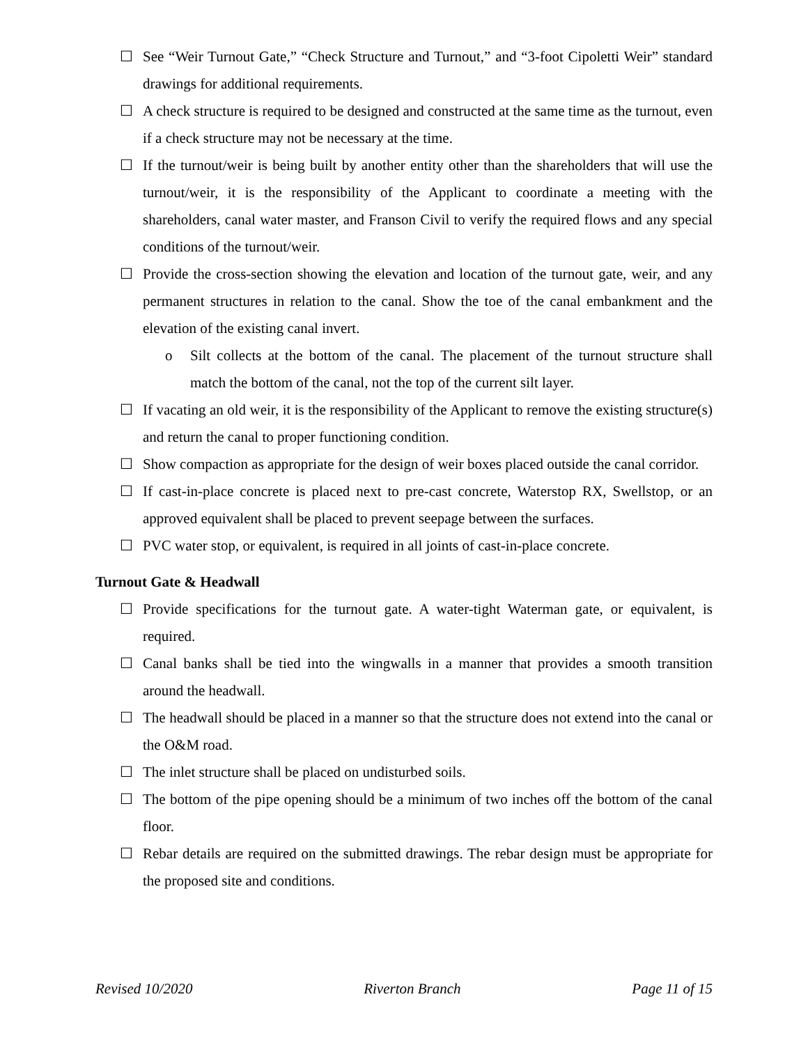☐ See “Weir Turnout Gate,” “Check Structure and Turnout,” and “3-foot Cipoletti Weir” standard drawings for additional requirements.
☐ A check structure is required to be designed and constructed at the same time as the turnout, even if a check structure may not be necessary at the time.
☐ If the turnout/weir is being built by another entity other than the shareholders that will use the turnout/weir, it is the responsibility of the Applicant to coordinate a meeting with the shareholders, canal water master, and Franson Civil to verify the required flows and any special conditions of the turnout/weir.
☐ Provide the cross-section showing the elevation and location of the turnout gate, weir, and any permanent structures in relation to the canal. Show the toe of the canal embankment and the elevation of the existing canal invert.
o Silt collects at the bottom of the canal. The placement of the turnout structure shall match the bottom of the canal, not the top of the current silt layer.
☐ If vacating an old weir, it is the responsibility of the Applicant to remove the existing structure(s) and return the canal to proper functioning condition.
☐ Show compaction as appropriate for the design of weir boxes placed outside the canal corridor.
☐ If cast-in-place concrete is placed next to pre-cast concrete, Waterstop RX, Swellstop, or an approved equivalent shall be placed to prevent seepage between the surfaces.
☐ PVC water stop, or equivalent, is required in all joints of cast-in-place concrete.
Turnout Gate & Headwall
☐ Provide specifications for the turnout gate. A water-tight Waterman gate, or equivalent, is required.
☐ Canal banks shall be tied into the wingwalls in a manner that provides a smooth transition around the headwall.
☐ The headwall should be placed in a manner so that the structure does not extend into the canal or the O&M road.
☐ The inlet structure shall be placed on undisturbed soils.
☐ The bottom of the pipe opening should be a minimum of two inches off the bottom of the canal floor.
☐ Rebar details are required on the submitted drawings. The rebar design must be appropriate for the proposed site and conditions.
Revised 10/2020 Riverton Branch Page 11 of 15